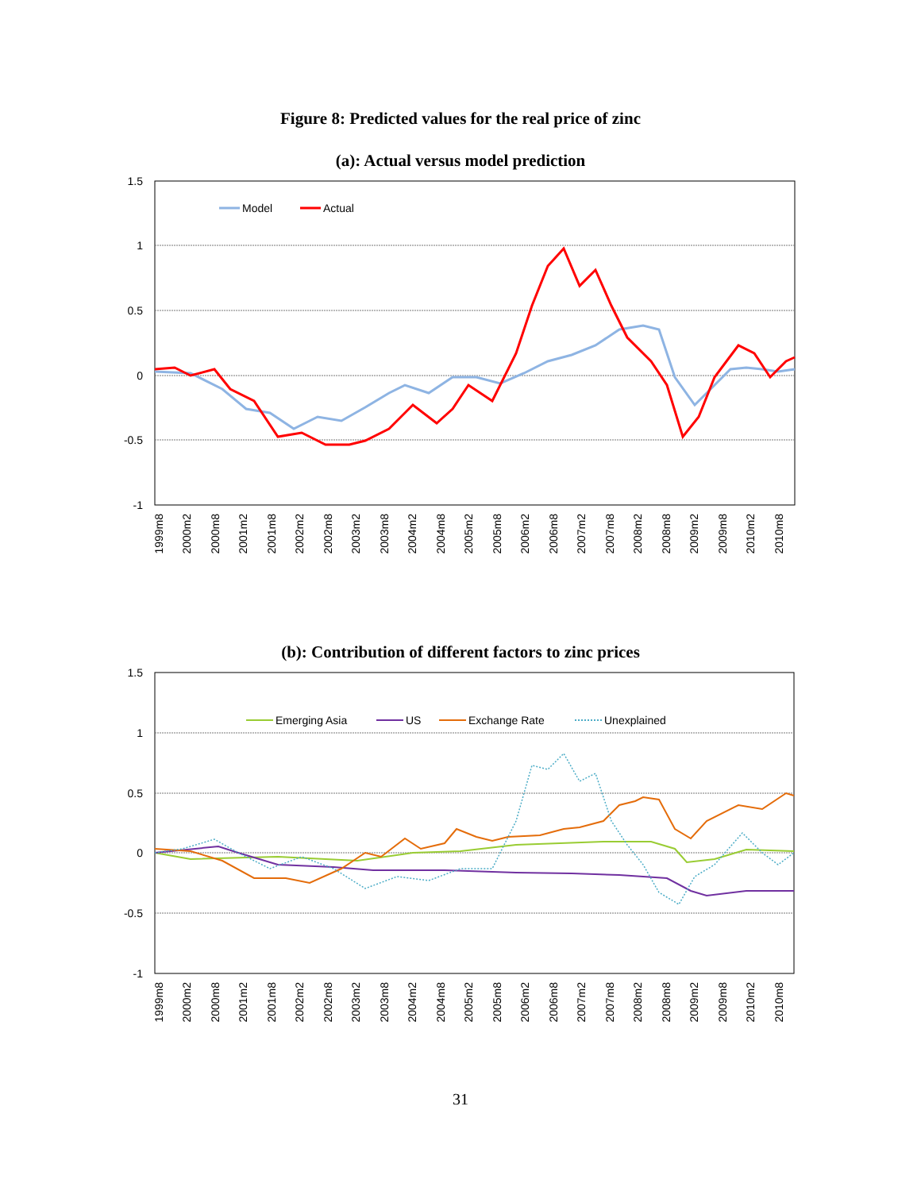Figure 8: Predicted values for the real price of zinc
(a): Actual versus model prediction
1.5
1
0.5
0
-0.5
-1
Model
Actual
1999m8
2000m2
2000m8
2001m2
2001m8
2002m2
2002m8
2003m2
2003m8
2004m2
2004m8
2005m2
2005m8
2006m2
2006m8
2007m2
2007m8
2008m2
2008m8
2009m2
2009m8
2010m2
2010m8
(b): Contribution of different factors to zinc prices
1.5
1
0.5
0
-0.5
-1
Emerging Asia
US
Exchange Rate
Unexplained
1999m8
2000m2
2000m8
2001m2
2001m8
2002m2
2002m8
2003m2
2003m8
2004m2
2004m8
2005m2
2005m8
2006m2
2006m8
2007m2
2007m8
2008m2
2008m8
2009m2
2009m8
2010m2
2010m8
31